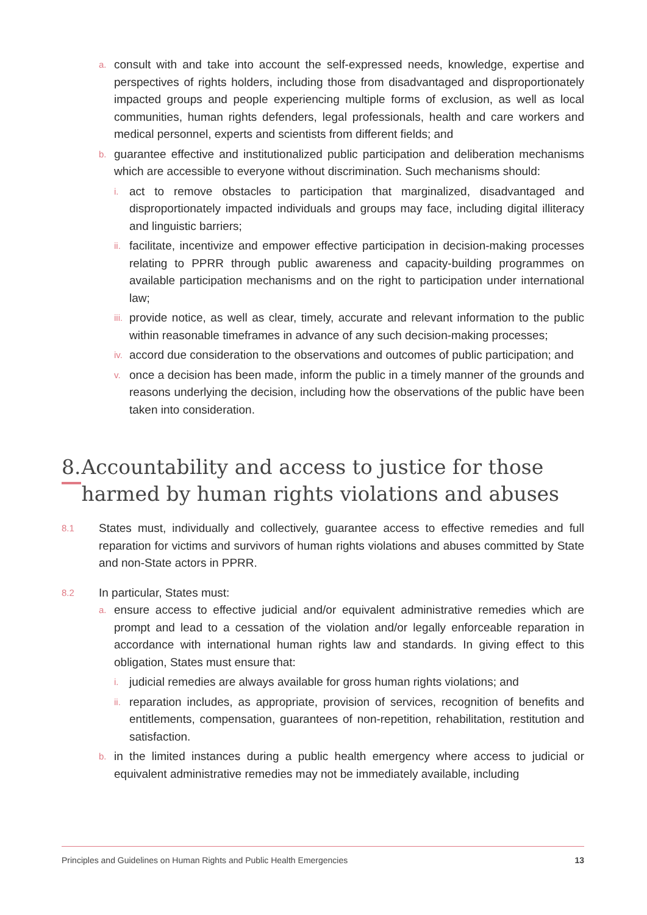a. consult with and take into account the self-expressed needs, knowledge, expertise and perspectives of rights holders, including those from disadvantaged and disproportionately impacted groups and people experiencing multiple forms of exclusion, as well as local communities, human rights defenders, legal professionals, health and care workers and medical personnel, experts and scientists from different fields; and
b. guarantee effective and institutionalized public participation and deliberation mechanisms which are accessible to everyone without discrimination. Such mechanisms should:
i. act to remove obstacles to participation that marginalized, disadvantaged and disproportionately impacted individuals and groups may face, including digital illiteracy and linguistic barriers;
ii. facilitate, incentivize and empower effective participation in decision-making processes relating to PPRR through public awareness and capacity-building programmes on available participation mechanisms and on the right to participation under international law;
iii. provide notice, as well as clear, timely, accurate and relevant information to the public within reasonable timeframes in advance of any such decision-making processes;
iv. accord due consideration to the observations and outcomes of public participation; and
v. once a decision has been made, inform the public in a timely manner of the grounds and reasons underlying the decision, including how the observations of the public have been taken into consideration.
8. Accountability and access to justice for those harmed by human rights violations and abuses
8.1 States must, individually and collectively, guarantee access to effective remedies and full reparation for victims and survivors of human rights violations and abuses committed by State and non-State actors in PPRR.
8.2 In particular, States must:
a. ensure access to effective judicial and/or equivalent administrative remedies which are prompt and lead to a cessation of the violation and/or legally enforceable reparation in accordance with international human rights law and standards. In giving effect to this obligation, States must ensure that:
i. judicial remedies are always available for gross human rights violations; and
ii. reparation includes, as appropriate, provision of services, recognition of benefits and entitlements, compensation, guarantees of non-repetition, rehabilitation, restitution and satisfaction.
b. in the limited instances during a public health emergency where access to judicial or equivalent administrative remedies may not be immediately available, including
Principles and Guidelines on Human Rights and Public Health Emergencies 13